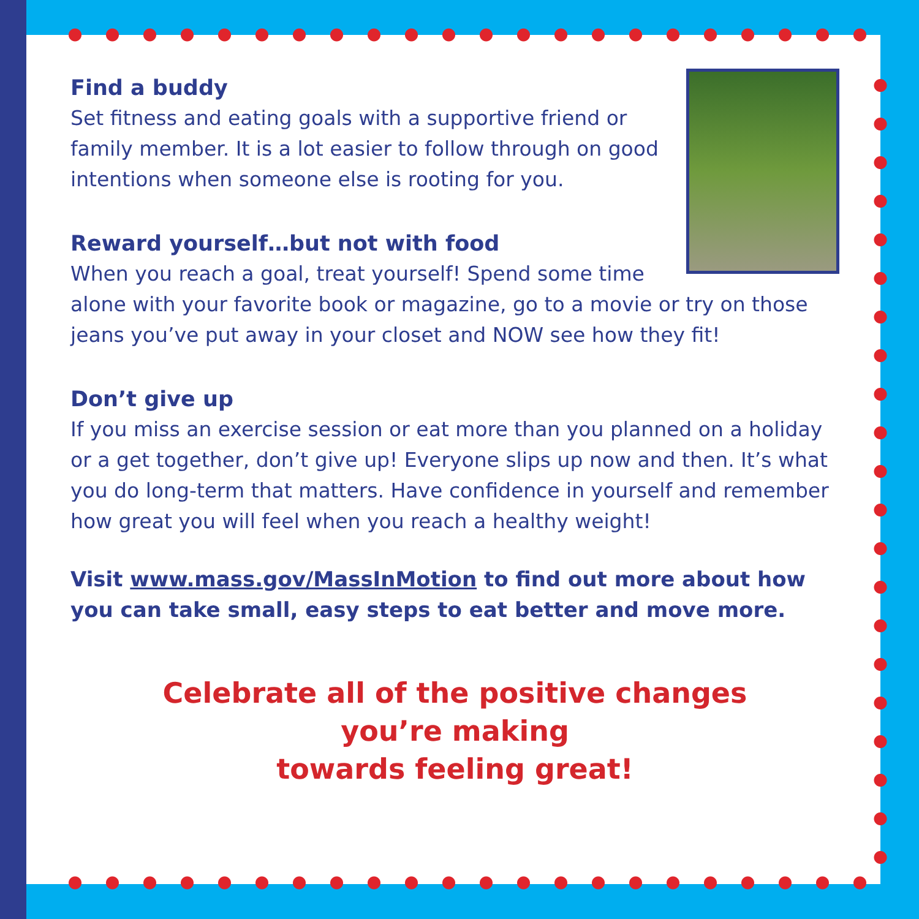Find a buddy
Set fitness and eating goals with a supportive friend or family member. It is a lot easier to follow through on good intentions when someone else is rooting for you.
Reward yourself…but not with food
When you reach a goal, treat yourself! Spend some time alone with your favorite book or magazine, go to a movie or try on those jeans you’ve put away in your closet and NOW see how they fit!
Don’t give up
If you miss an exercise session or eat more than you planned on a holiday or a get together, don’t give up! Everyone slips up now and then. It’s what you do long-term that matters. Have confidence in yourself and remember how great you will feel when you reach a healthy weight!
Visit www.mass.gov/MassInMotion to find out more about how you can take small, easy steps to eat better and move more.
Celebrate all of the positive changes
you’re making
towards feeling great!